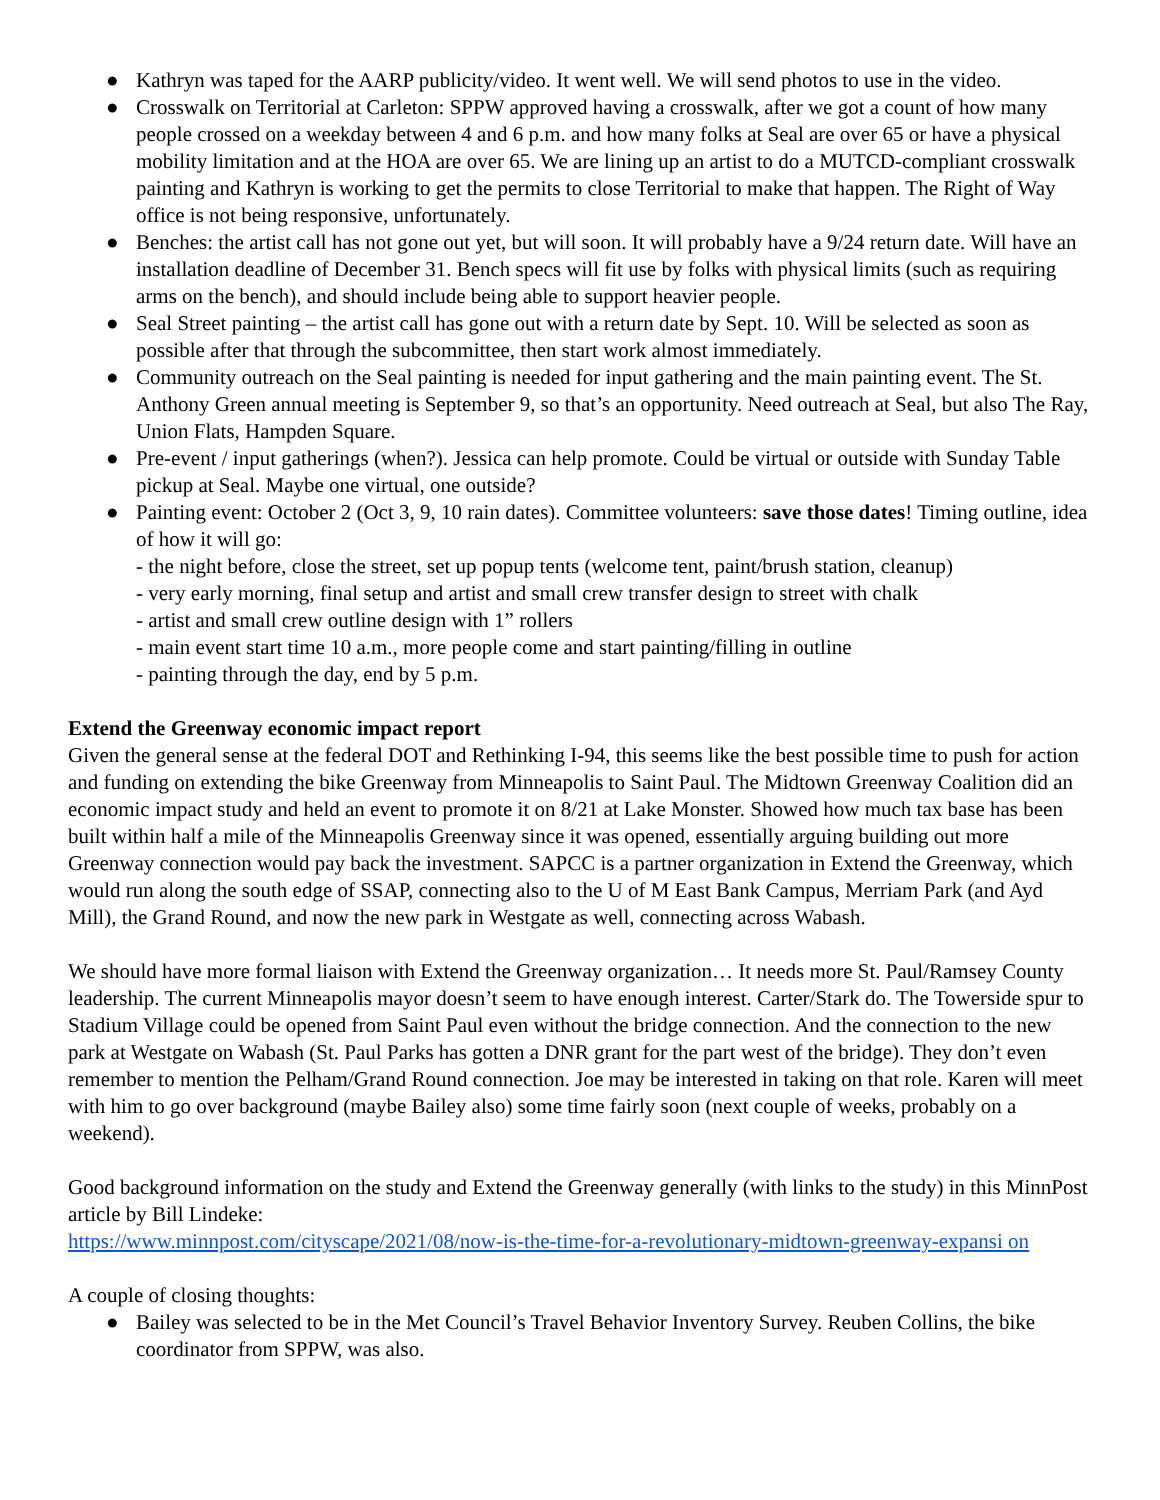● Kathryn was taped for the AARP publicity/video. It went well. We will send photos to use in the video.
● Crosswalk on Territorial at Carleton: SPPW approved having a crosswalk, after we got a count of how many people crossed on a weekday between 4 and 6 p.m. and how many folks at Seal are over 65 or have a physical mobility limitation and at the HOA are over 65. We are lining up an artist to do a MUTCD-compliant crosswalk painting and Kathryn is working to get the permits to close Territorial to make that happen. The Right of Way office is not being responsive, unfortunately.
● Benches: the artist call has not gone out yet, but will soon. It will probably have a 9/24 return date. Will have an installation deadline of December 31. Bench specs will fit use by folks with physical limits (such as requiring arms on the bench), and should include being able to support heavier people.
● Seal Street painting – the artist call has gone out with a return date by Sept. 10. Will be selected as soon as possible after that through the subcommittee, then start work almost immediately.
● Community outreach on the Seal painting is needed for input gathering and the main painting event. The St. Anthony Green annual meeting is September 9, so that’s an opportunity. Need outreach at Seal, but also The Ray, Union Flats, Hampden Square.
● Pre-event / input gatherings (when?). Jessica can help promote. Could be virtual or outside with Sunday Table pickup at Seal. Maybe one virtual, one outside?
● Painting event: October 2 (Oct 3, 9, 10 rain dates). Committee volunteers: save those dates! Timing outline, idea of how it will go:
- the night before, close the street, set up popup tents (welcome tent, paint/brush station, cleanup)
- very early morning, final setup and artist and small crew transfer design to street with chalk
- artist and small crew outline design with 1” rollers
- main event start time 10 a.m., more people come and start painting/filling in outline
- painting through the day, end by 5 p.m.
Extend the Greenway economic impact report
Given the general sense at the federal DOT and Rethinking I-94, this seems like the best possible time to push for action and funding on extending the bike Greenway from Minneapolis to Saint Paul. The Midtown Greenway Coalition did an economic impact study and held an event to promote it on 8/21 at Lake Monster. Showed how much tax base has been built within half a mile of the Minneapolis Greenway since it was opened, essentially arguing building out more Greenway connection would pay back the investment. SAPCC is a partner organization in Extend the Greenway, which would run along the south edge of SSAP, connecting also to the U of M East Bank Campus, Merriam Park (and Ayd Mill), the Grand Round, and now the new park in Westgate as well, connecting across Wabash.
We should have more formal liaison with Extend the Greenway organization… It needs more St. Paul/Ramsey County leadership. The current Minneapolis mayor doesn’t seem to have enough interest. Carter/Stark do. The Towerside spur to Stadium Village could be opened from Saint Paul even without the bridge connection. And the connection to the new park at Westgate on Wabash (St. Paul Parks has gotten a DNR grant for the part west of the bridge). They don’t even remember to mention the Pelham/Grand Round connection. Joe may be interested in taking on that role. Karen will meet with him to go over background (maybe Bailey also) some time fairly soon (next couple of weeks, probably on a weekend).
Good background information on the study and Extend the Greenway generally (with links to the study) in this MinnPost article by Bill Lindeke:
https://www.minnpost.com/cityscape/2021/08/now-is-the-time-for-a-revolutionary-midtown-greenway-expansi on
A couple of closing thoughts:
● Bailey was selected to be in the Met Council’s Travel Behavior Inventory Survey. Reuben Collins, the bike coordinator from SPPW, was also.